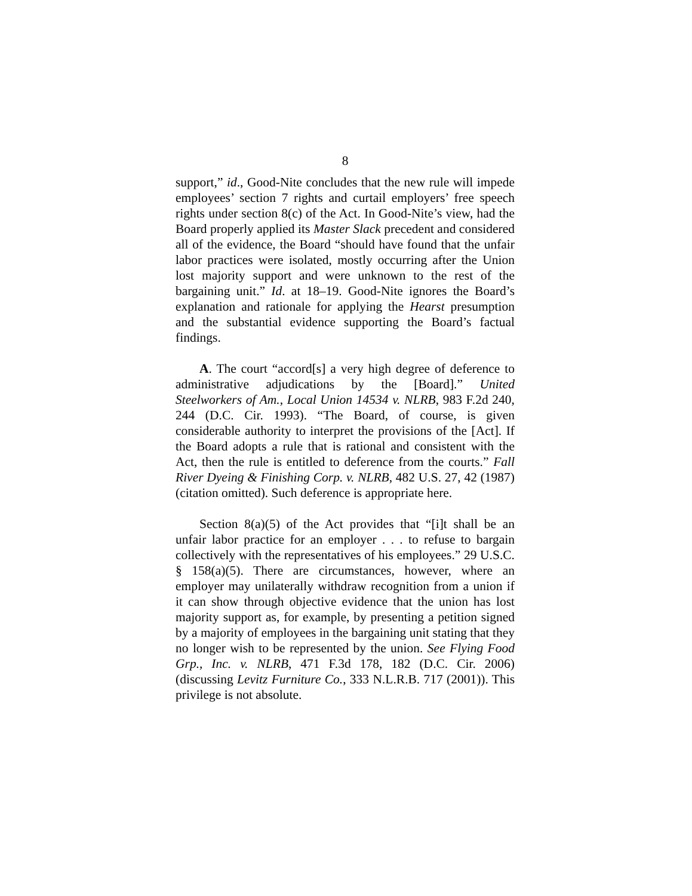8
support,” id., Good-Nite concludes that the new rule will impede employees’ section 7 rights and curtail employers’ free speech rights under section 8(c) of the Act. In Good-Nite’s view, had the Board properly applied its Master Slack precedent and considered all of the evidence, the Board “should have found that the unfair labor practices were isolated, mostly occurring after the Union lost majority support and were unknown to the rest of the bargaining unit.” Id. at 18–19. Good-Nite ignores the Board’s explanation and rationale for applying the Hearst presumption and the substantial evidence supporting the Board’s factual findings.
A. The court “accord[s] a very high degree of deference to administrative adjudications by the [Board].” United Steelworkers of Am., Local Union 14534 v. NLRB, 983 F.2d 240, 244 (D.C. Cir. 1993). “The Board, of course, is given considerable authority to interpret the provisions of the [Act]. If the Board adopts a rule that is rational and consistent with the Act, then the rule is entitled to deference from the courts.” Fall River Dyeing & Finishing Corp. v. NLRB, 482 U.S. 27, 42 (1987) (citation omitted). Such deference is appropriate here.
Section 8(a)(5) of the Act provides that “[i]t shall be an unfair labor practice for an employer . . . to refuse to bargain collectively with the representatives of his employees.” 29 U.S.C. § 158(a)(5). There are circumstances, however, where an employer may unilaterally withdraw recognition from a union if it can show through objective evidence that the union has lost majority support as, for example, by presenting a petition signed by a majority of employees in the bargaining unit stating that they no longer wish to be represented by the union. See Flying Food Grp., Inc. v. NLRB, 471 F.3d 178, 182 (D.C. Cir. 2006) (discussing Levitz Furniture Co., 333 N.L.R.B. 717 (2001)). This privilege is not absolute.